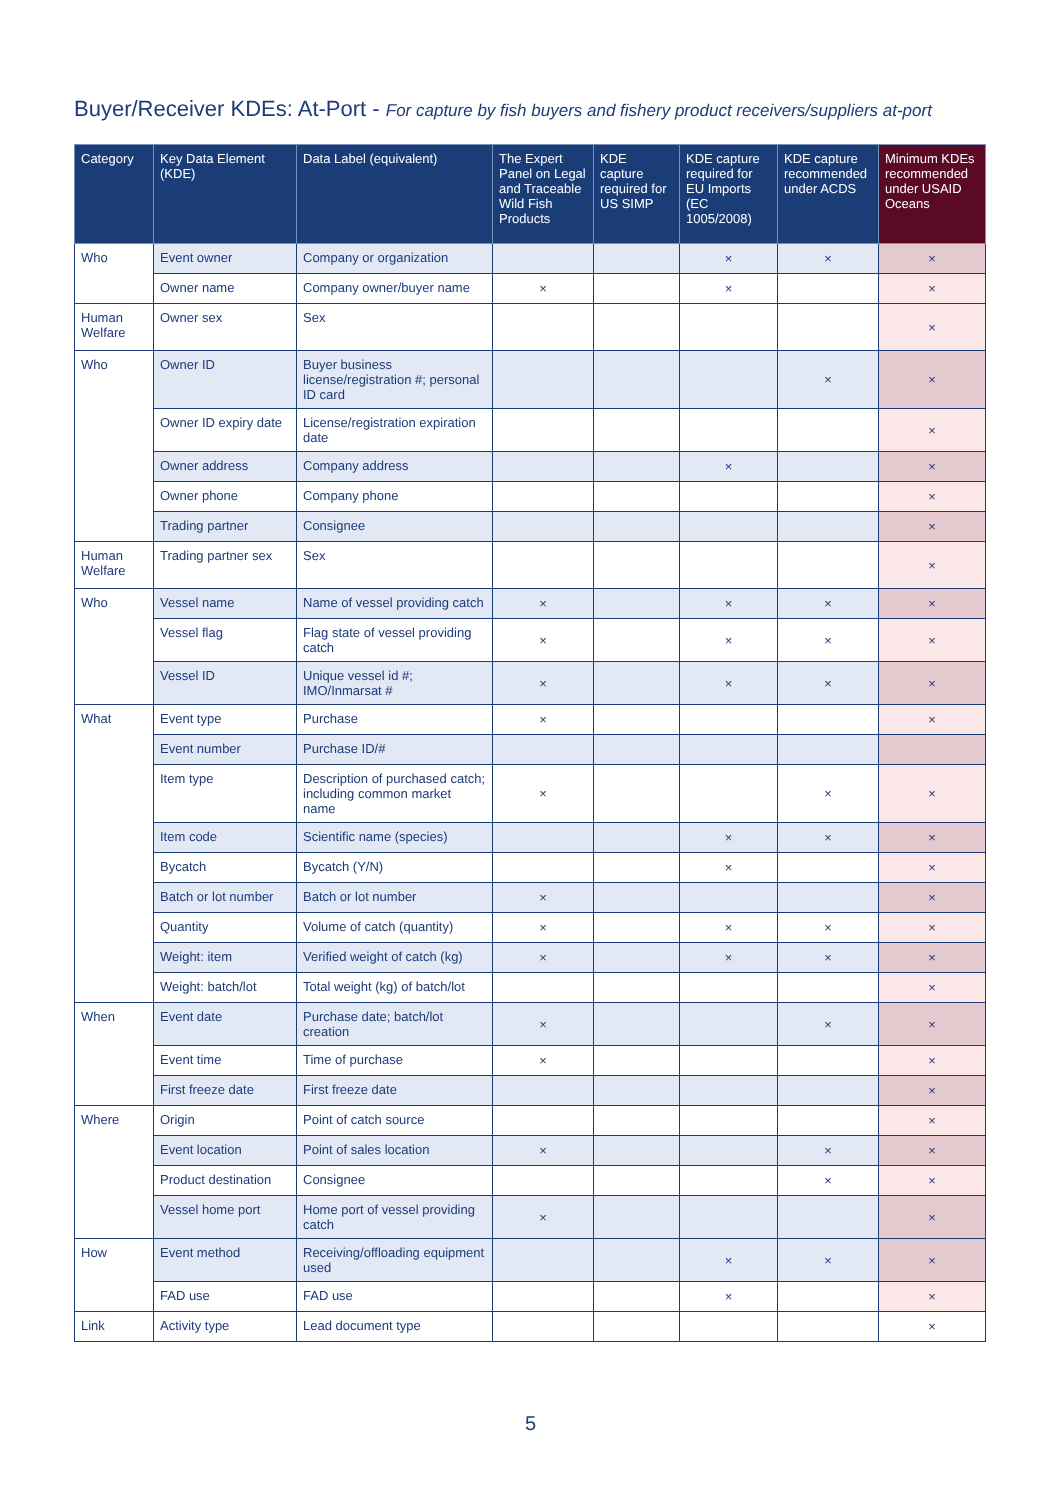Buyer/Receiver KDEs: At-Port - For capture by fish buyers and fishery product receivers/suppliers at-port
| Category | Key Data Element (KDE) | Data Label (equivalent) | The Expert Panel on Legal and Traceable Wild Fish Products | KDE capture required for US SIMP | KDE capture required for EU Imports (EC 1005/2008) | KDE capture recommended under ACDS | Minimum KDEs recommended under USAID Oceans |
| --- | --- | --- | --- | --- | --- | --- | --- |
| Who | Event owner | Company or organization | | | × | × | × |
| | Owner name | Company owner/buyer name | × | | × | | × |
| Human Welfare | Owner sex | Sex | | | | | × |
| Who | Owner ID | Buyer business license/registration #; personal ID card | | | | × | × |
| | Owner ID expiry date | License/registration expiration date | | | | | × |
| | Owner address | Company address | | | × | | × |
| | Owner phone | Company phone | | | | | × |
| | Trading partner | Consignee | | | | | × |
| Human Welfare | Trading partner sex | Sex | | | | | × |
| Who | Vessel name | Name of vessel providing catch | × | | × | × | × |
| | Vessel flag | Flag state of vessel providing catch | × | | × | × | × |
| | Vessel ID | Unique vessel id #; IMO/Inmarsat # | × | | × | × | × |
| What | Event type | Purchase | × | | | | × |
| | Event number | Purchase ID/# | | | | | |
| | Item type | Description of purchased catch; including common market name | × | | | × | × |
| | Item code | Scientific name (species) | | | × | × | × |
| | Bycatch | Bycatch (Y/N) | | | × | | × |
| | Batch or lot number | Batch or lot number | × | | | | × |
| | Quantity | Volume of catch (quantity) | × | | × | × | × |
| | Weight: item | Verified weight of catch (kg) | × | | × | × | × |
| | Weight: batch/lot | Total weight (kg) of batch/lot | | | | | × |
| When | Event date | Purchase date; batch/lot creation | × | | | × | × |
| | Event time | Time of purchase | × | | | | × |
| | First freeze date | First freeze date | | | | | × |
| Where | Origin | Point of catch source | | | | | × |
| | Event location | Point of sales location | × | | | × | × |
| | Product destination | Consignee | | | | × | × |
| | Vessel home port | Home port of vessel providing catch | × | | | | × |
| How | Event method | Receiving/offloading equipment used | | | × | × | × |
| | FAD use | FAD use | | | × | | × |
| Link | Activity type | Lead document type | | | | | × |
5